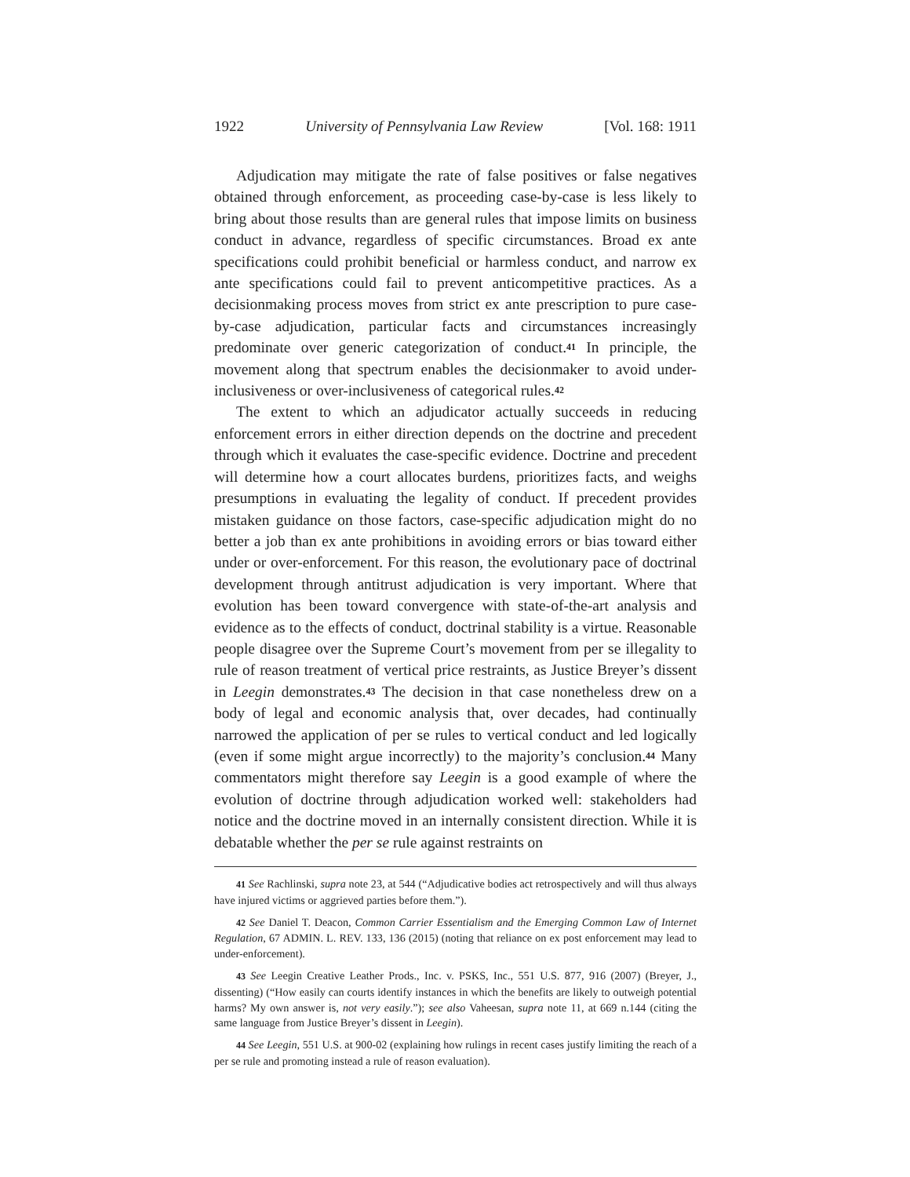1922 University of Pennsylvania Law Review [Vol. 168: 1911
Adjudication may mitigate the rate of false positives or false negatives obtained through enforcement, as proceeding case-by-case is less likely to bring about those results than are general rules that impose limits on business conduct in advance, regardless of specific circumstances. Broad ex ante specifications could prohibit beneficial or harmless conduct, and narrow ex ante specifications could fail to prevent anticompetitive practices. As a decisionmaking process moves from strict ex ante prescription to pure case-by-case adjudication, particular facts and circumstances increasingly predominate over generic categorization of conduct.<sup>41</sup> In principle, the movement along that spectrum enables the decisionmaker to avoid under-inclusiveness or over-inclusiveness of categorical rules.<sup>42</sup>
The extent to which an adjudicator actually succeeds in reducing enforcement errors in either direction depends on the doctrine and precedent through which it evaluates the case-specific evidence. Doctrine and precedent will determine how a court allocates burdens, prioritizes facts, and weighs presumptions in evaluating the legality of conduct. If precedent provides mistaken guidance on those factors, case-specific adjudication might do no better a job than ex ante prohibitions in avoiding errors or bias toward either under or over-enforcement. For this reason, the evolutionary pace of doctrinal development through antitrust adjudication is very important. Where that evolution has been toward convergence with state-of-the-art analysis and evidence as to the effects of conduct, doctrinal stability is a virtue. Reasonable people disagree over the Supreme Court’s movement from per se illegality to rule of reason treatment of vertical price restraints, as Justice Breyer’s dissent in Leegin demonstrates.<sup>43</sup> The decision in that case nonetheless drew on a body of legal and economic analysis that, over decades, had continually narrowed the application of per se rules to vertical conduct and led logically (even if some might argue incorrectly) to the majority’s conclusion.<sup>44</sup> Many commentators might therefore say Leegin is a good example of where the evolution of doctrine through adjudication worked well: stakeholders had notice and the doctrine moved in an internally consistent direction. While it is debatable whether the per se rule against restraints on
41 See Rachlinski, supra note 23, at 544 (“Adjudicative bodies act retrospectively and will thus always have injured victims or aggrieved parties before them.”).
42 See Daniel T. Deacon, Common Carrier Essentialism and the Emerging Common Law of Internet Regulation, 67 ADMIN. L. REV. 133, 136 (2015) (noting that reliance on ex post enforcement may lead to under-enforcement).
43 See Leegin Creative Leather Prods., Inc. v. PSKS, Inc., 551 U.S. 877, 916 (2007) (Breyer, J., dissenting) (“How easily can courts identify instances in which the benefits are likely to outweigh potential harms? My own answer is, not very easily.”); see also Vaheesan, supra note 11, at 669 n.144 (citing the same language from Justice Breyer’s dissent in Leegin).
44 See Leegin, 551 U.S. at 900-02 (explaining how rulings in recent cases justify limiting the reach of a per se rule and promoting instead a rule of reason evaluation).